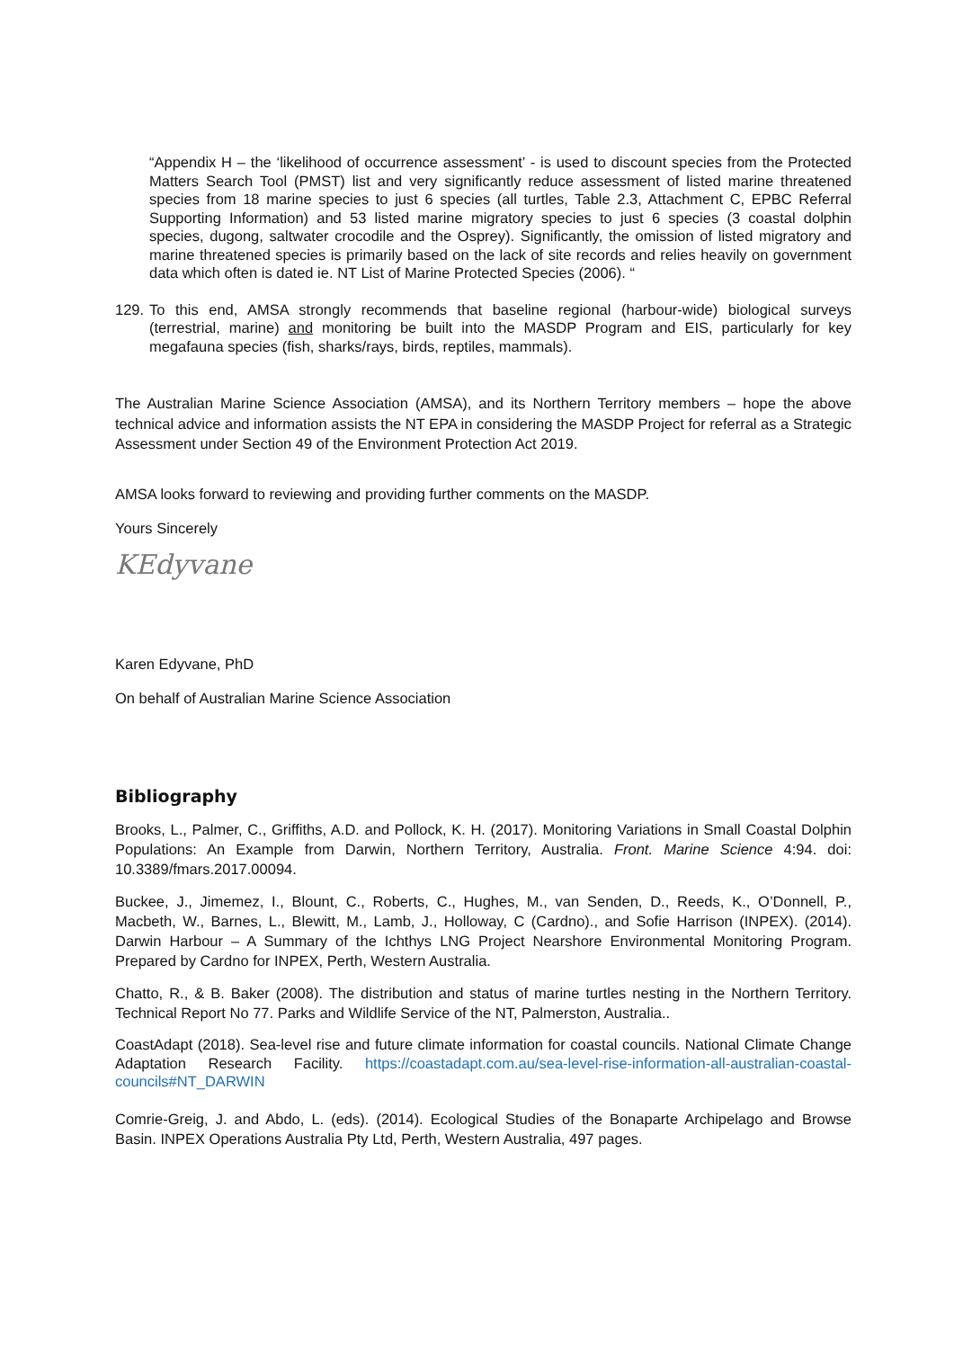“Appendix H – the ‘likelihood of occurrence assessment’ - is used to discount species from the Protected Matters Search Tool (PMST) list and very significantly reduce assessment of listed marine threatened species from 18 marine species to just 6 species (all turtles, Table 2.3, Attachment C, EPBC Referral Supporting Information) and 53 listed marine migratory species to just 6 species (3 coastal dolphin species, dugong, saltwater crocodile and the Osprey). Significantly, the omission of listed migratory and marine threatened species is primarily based on the lack of site records and relies heavily on government data which often is dated ie. NT List of Marine Protected Species (2006). “
129.
To this end, AMSA strongly recommends that baseline regional (harbour-wide) biological surveys (terrestrial, marine) and monitoring be built into the MASDP Program and EIS, particularly for key megafauna species (fish, sharks/rays, birds, reptiles, mammals).
The Australian Marine Science Association (AMSA), and its Northern Territory members – hope the above technical advice and information assists the NT EPA in considering the MASDP Project for referral as a Strategic Assessment under Section 49 of the Environment Protection Act 2019.
AMSA looks forward to reviewing and providing further comments on the MASDP.
Yours Sincerely
KEdyvane
Karen Edyvane, PhD
On behalf of Australian Marine Science Association
Bibliography
Brooks, L., Palmer, C., Griffiths, A.D. and Pollock, K. H. (2017). Monitoring Variations in Small Coastal Dolphin Populations: An Example from Darwin, Northern Territory, Australia. Front. Marine Science 4:94. doi: 10.3389/fmars.2017.00094.
Buckee, J., Jimemez, I., Blount, C., Roberts, C., Hughes, M., van Senden, D., Reeds, K., O’Donnell, P., Macbeth, W., Barnes, L., Blewitt, M., Lamb, J., Holloway, C (Cardno)., and Sofie Harrison (INPEX). (2014). Darwin Harbour – A Summary of the Ichthys LNG Project Nearshore Environmental Monitoring Program. Prepared by Cardno for INPEX, Perth, Western Australia.
Chatto, R., & B. Baker (2008). The distribution and status of marine turtles nesting in the Northern Territory. Technical Report No 77. Parks and Wildlife Service of the NT, Palmerston, Australia..
CoastAdapt (2018). Sea-level rise and future climate information for coastal councils. National Climate Change Adaptation Research Facility. https://coastadapt.com.au/sea-level-rise-information-all-australian-coastal-councils#NT_DARWIN
Comrie-Greig, J. and Abdo, L. (eds). (2014). Ecological Studies of the Bonaparte Archipelago and Browse Basin. INPEX Operations Australia Pty Ltd, Perth, Western Australia, 497 pages.